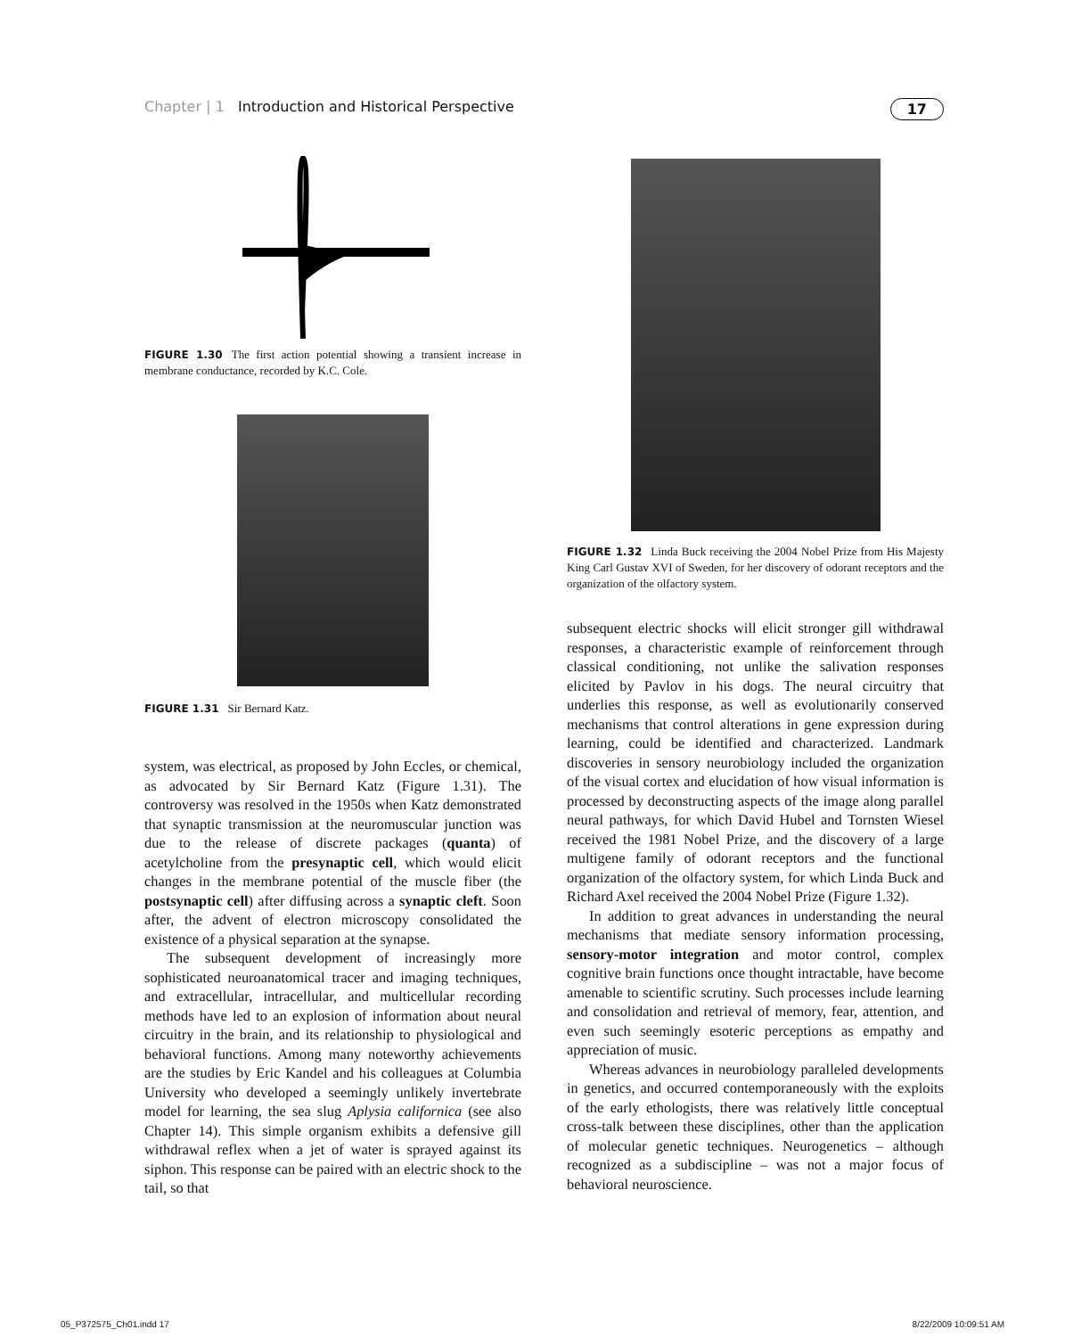Chapter | 1 Introduction and Historical Perspective 17
FIGURE 1.30 The first action potential showing a transient increase in membrane conductance, recorded by K.C. Cole.
FIGURE 1.31 Sir Bernard Katz.
system, was electrical, as proposed by John Eccles, or chemical, as advocated by Sir Bernard Katz (Figure 1.31). The controversy was resolved in the 1950s when Katz demonstrated that synaptic transmission at the neuromuscular junction was due to the release of discrete packages (quanta) of acetylcholine from the presynaptic cell, which would elicit changes in the membrane potential of the muscle fiber (the postsynaptic cell) after diffusing across a synaptic cleft. Soon after, the advent of electron microscopy consolidated the existence of a physical separation at the synapse.
The subsequent development of increasingly more sophisticated neuroanatomical tracer and imaging techniques, and extracellular, intracellular, and multicellular recording methods have led to an explosion of information about neural circuitry in the brain, and its relationship to physiological and behavioral functions. Among many noteworthy achievements are the studies by Eric Kandel and his colleagues at Columbia University who developed a seemingly unlikely invertebrate model for learning, the sea slug Aplysia californica (see also Chapter 14). This simple organism exhibits a defensive gill withdrawal reflex when a jet of water is sprayed against its siphon. This response can be paired with an electric shock to the tail, so that
FIGURE 1.32 Linda Buck receiving the 2004 Nobel Prize from His Majesty King Carl Gustav XVI of Sweden, for her discovery of odorant receptors and the organization of the olfactory system.
subsequent electric shocks will elicit stronger gill withdrawal responses, a characteristic example of reinforcement through classical conditioning, not unlike the salivation responses elicited by Pavlov in his dogs. The neural circuitry that underlies this response, as well as evolutionarily conserved mechanisms that control alterations in gene expression during learning, could be identified and characterized. Landmark discoveries in sensory neurobiology included the organization of the visual cortex and elucidation of how visual information is processed by deconstructing aspects of the image along parallel neural pathways, for which David Hubel and Tornsten Wiesel received the 1981 Nobel Prize, and the discovery of a large multigene family of odorant receptors and the functional organization of the olfactory system, for which Linda Buck and Richard Axel received the 2004 Nobel Prize (Figure 1.32).
In addition to great advances in understanding the neural mechanisms that mediate sensory information processing, sensory-motor integration and motor control, complex cognitive brain functions once thought intractable, have become amenable to scientific scrutiny. Such processes include learning and consolidation and retrieval of memory, fear, attention, and even such seemingly esoteric perceptions as empathy and appreciation of music.
Whereas advances in neurobiology paralleled developments in genetics, and occurred contemporaneously with the exploits of the early ethologists, there was relatively little conceptual cross-talk between these disciplines, other than the application of molecular genetic techniques. Neurogenetics – although recognized as a subdiscipline – was not a major focus of behavioral neuroscience.
05_P372575_Ch01.indd 17 8/22/2009 10:09:51 AM